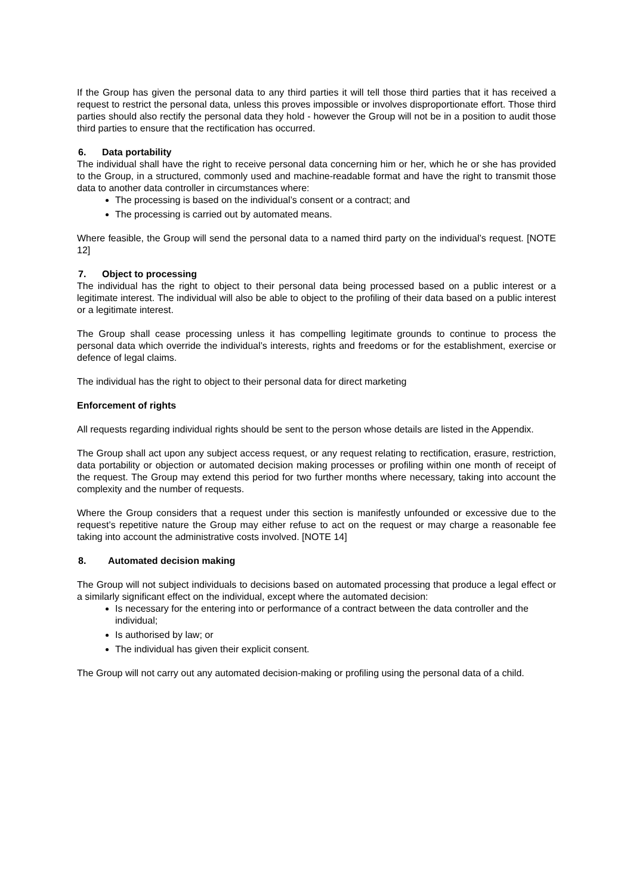If the Group has given the personal data to any third parties it will tell those third parties that it has received a request to restrict the personal data, unless this proves impossible or involves disproportionate effort. Those third parties should also rectify the personal data they hold - however the Group will not be in a position to audit those third parties to ensure that the rectification has occurred.
6. Data portability
The individual shall have the right to receive personal data concerning him or her, which he or she has provided to the Group, in a structured, commonly used and machine-readable format and have the right to transmit those data to another data controller in circumstances where:
The processing is based on the individual’s consent or a contract; and
The processing is carried out by automated means.
Where feasible, the Group will send the personal data to a named third party on the individual’s request. [NOTE 12]
7. Object to processing
The individual has the right to object to their personal data being processed based on a public interest or a legitimate interest. The individual will also be able to object to the profiling of their data based on a public interest or a legitimate interest.
The Group shall cease processing unless it has compelling legitimate grounds to continue to process the personal data which override the individual’s interests, rights and freedoms or for the establishment, exercise or defence of legal claims.
The individual has the right to object to their personal data for direct marketing
Enforcement of rights
All requests regarding individual rights should be sent to the person whose details are listed in the Appendix.
The Group shall act upon any subject access request, or any request relating to rectification, erasure, restriction, data portability or objection or automated decision making processes or profiling within one month of receipt of the request. The Group may extend this period for two further months where necessary, taking into account the complexity and the number of requests.
Where the Group considers that a request under this section is manifestly unfounded or excessive due to the request’s repetitive nature the Group may either refuse to act on the request or may charge a reasonable fee taking into account the administrative costs involved. [NOTE 14]
8. Automated decision making
The Group will not subject individuals to decisions based on automated processing that produce a legal effect or a similarly significant effect on the individual, except where the automated decision:
Is necessary for the entering into or performance of a contract between the data controller and the individual;
Is authorised by law; or
The individual has given their explicit consent.
The Group will not carry out any automated decision-making or profiling using the personal data of a child.